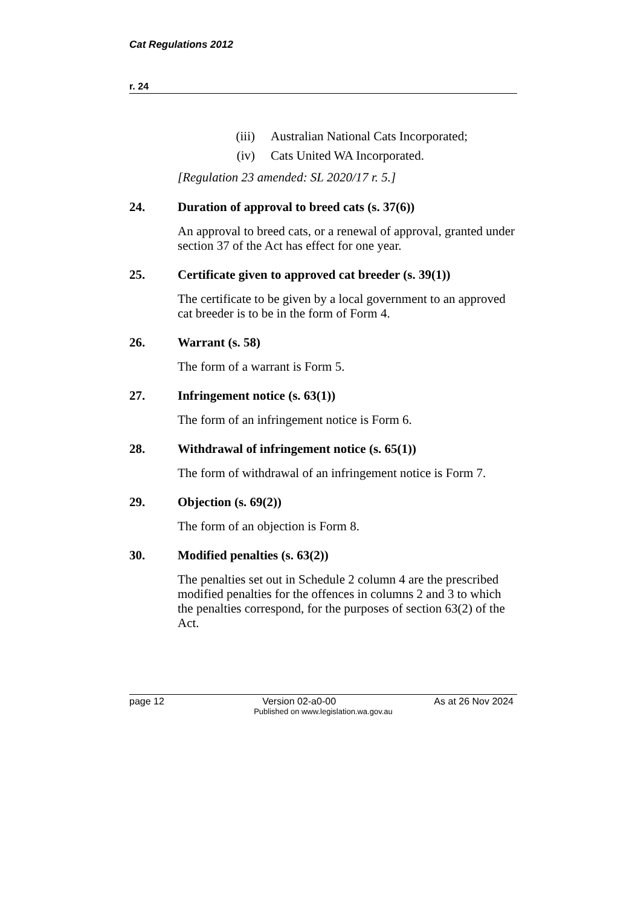Cat Regulations 2012
r. 24
(iii) Australian National Cats Incorporated;
(iv) Cats United WA Incorporated.
[Regulation 23 amended: SL 2020/17 r. 5.]
24. Duration of approval to breed cats (s. 37(6))
An approval to breed cats, or a renewal of approval, granted under section 37 of the Act has effect for one year.
25. Certificate given to approved cat breeder (s. 39(1))
The certificate to be given by a local government to an approved cat breeder is to be in the form of Form 4.
26. Warrant (s. 58)
The form of a warrant is Form 5.
27. Infringement notice (s. 63(1))
The form of an infringement notice is Form 6.
28. Withdrawal of infringement notice (s. 65(1))
The form of withdrawal of an infringement notice is Form 7.
29. Objection (s. 69(2))
The form of an objection is Form 8.
30. Modified penalties (s. 63(2))
The penalties set out in Schedule 2 column 4 are the prescribed modified penalties for the offences in columns 2 and 3 to which the penalties correspond, for the purposes of section 63(2) of the Act.
page 12 Version 02-a0-00 As at 26 Nov 2024
Published on www.legislation.wa.gov.au